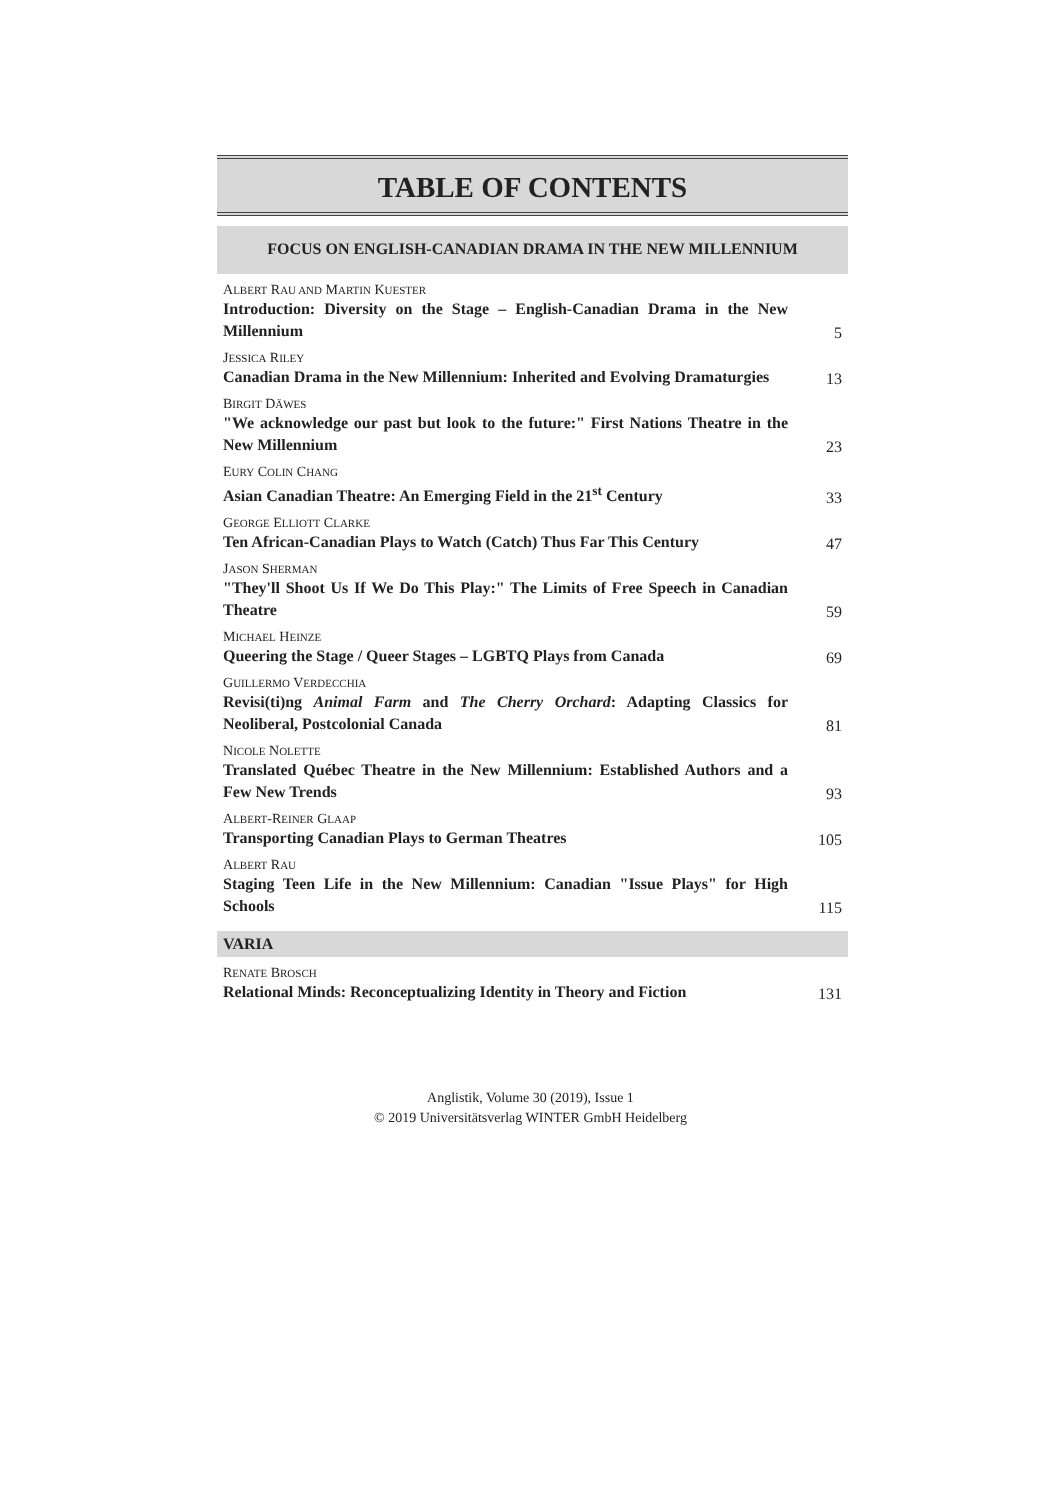TABLE OF CONTENTS
FOCUS ON ENGLISH-CANADIAN DRAMA IN THE NEW MILLENNIUM
ALBERT RAU AND MARTIN KUESTER
Introduction: Diversity on the Stage – English-Canadian Drama in the New Millennium
5
JESSICA RILEY
Canadian Drama in the New Millennium: Inherited and Evolving Dramaturgies
13
BIRGIT DÄWES
"We acknowledge our past but look to the future:" First Nations Theatre in the New Millennium
23
EURY COLIN CHANG
Asian Canadian Theatre: An Emerging Field in the 21<sup>st</sup> Century
33
GEORGE ELLIOTT CLARKE
Ten African-Canadian Plays to Watch (Catch) Thus Far This Century
47
JASON SHERMAN
"They'll Shoot Us If We Do This Play:" The Limits of Free Speech in Canadian Theatre
59
MICHAEL HEINZE
Queering the Stage / Queer Stages – LGBTQ Plays from Canada
69
GUILLERMO VERDECCHIA
Revisi(ti)ng Animal Farm and The Cherry Orchard: Adapting Classics for Neoliberal, Postcolonial Canada
81
NICOLE NOLETTE
Translated Québec Theatre in the New Millennium: Established Authors and a Few New Trends
93
ALBERT-REINER GLAAP
Transporting Canadian Plays to German Theatres
105
ALBERT RAU
Staging Teen Life in the New Millennium: Canadian "Issue Plays" for High Schools
115
VARIA
RENATE BROSCH
Relational Minds: Reconceptualizing Identity in Theory and Fiction
131
Anglistik, Volume 30 (2019), Issue 1
© 2019 Universitätsverlag WINTER GmbH Heidelberg